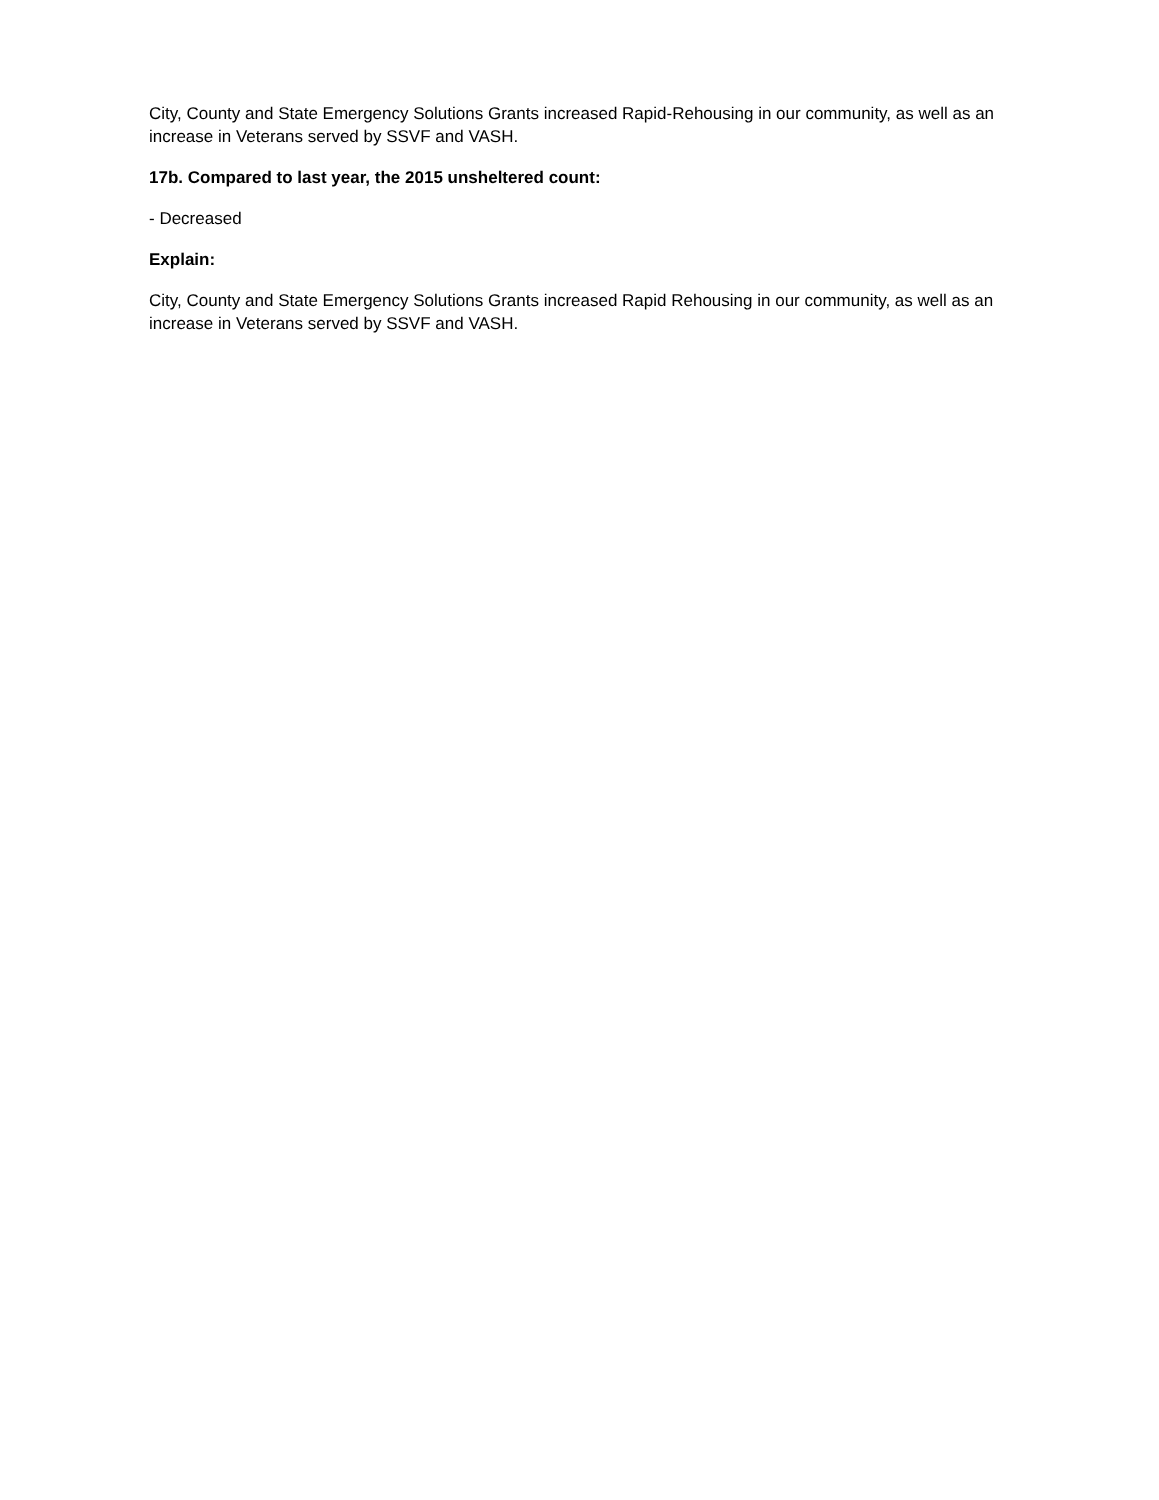City, County and State Emergency Solutions Grants increased Rapid-Rehousing in our community, as well as an increase in Veterans served by SSVF and VASH.
17b. Compared to last year, the 2015 unsheltered count:
- Decreased
Explain:
City, County and State Emergency Solutions Grants increased Rapid Rehousing in our community, as well as an increase in Veterans served by SSVF and VASH.